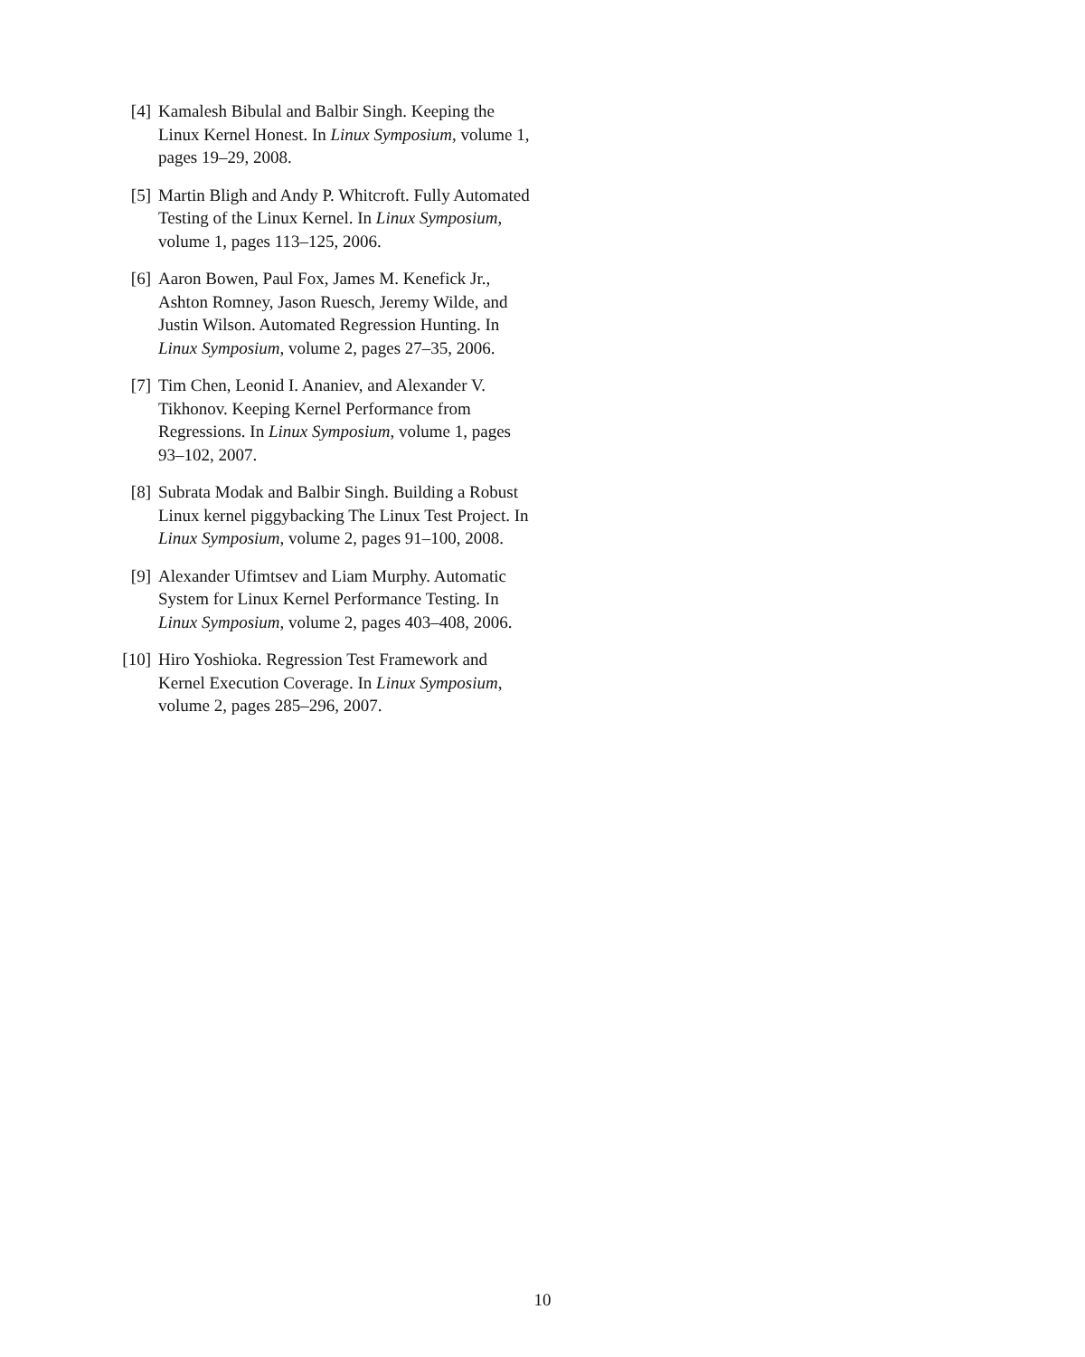[4] Kamalesh Bibulal and Balbir Singh. Keeping the Linux Kernel Honest. In Linux Symposium, volume 1, pages 19–29, 2008.
[5] Martin Bligh and Andy P. Whitcroft. Fully Automated Testing of the Linux Kernel. In Linux Symposium, volume 1, pages 113–125, 2006.
[6] Aaron Bowen, Paul Fox, James M. Kenefick Jr., Ashton Romney, Jason Ruesch, Jeremy Wilde, and Justin Wilson. Automated Regression Hunting. In Linux Symposium, volume 2, pages 27–35, 2006.
[7] Tim Chen, Leonid I. Ananiev, and Alexander V. Tikhonov. Keeping Kernel Performance from Regressions. In Linux Symposium, volume 1, pages 93–102, 2007.
[8] Subrata Modak and Balbir Singh. Building a Robust Linux kernel piggybacking The Linux Test Project. In Linux Symposium, volume 2, pages 91–100, 2008.
[9] Alexander Ufimtsev and Liam Murphy. Automatic System for Linux Kernel Performance Testing. In Linux Symposium, volume 2, pages 403–408, 2006.
[10] Hiro Yoshioka. Regression Test Framework and Kernel Execution Coverage. In Linux Symposium, volume 2, pages 285–296, 2007.
10